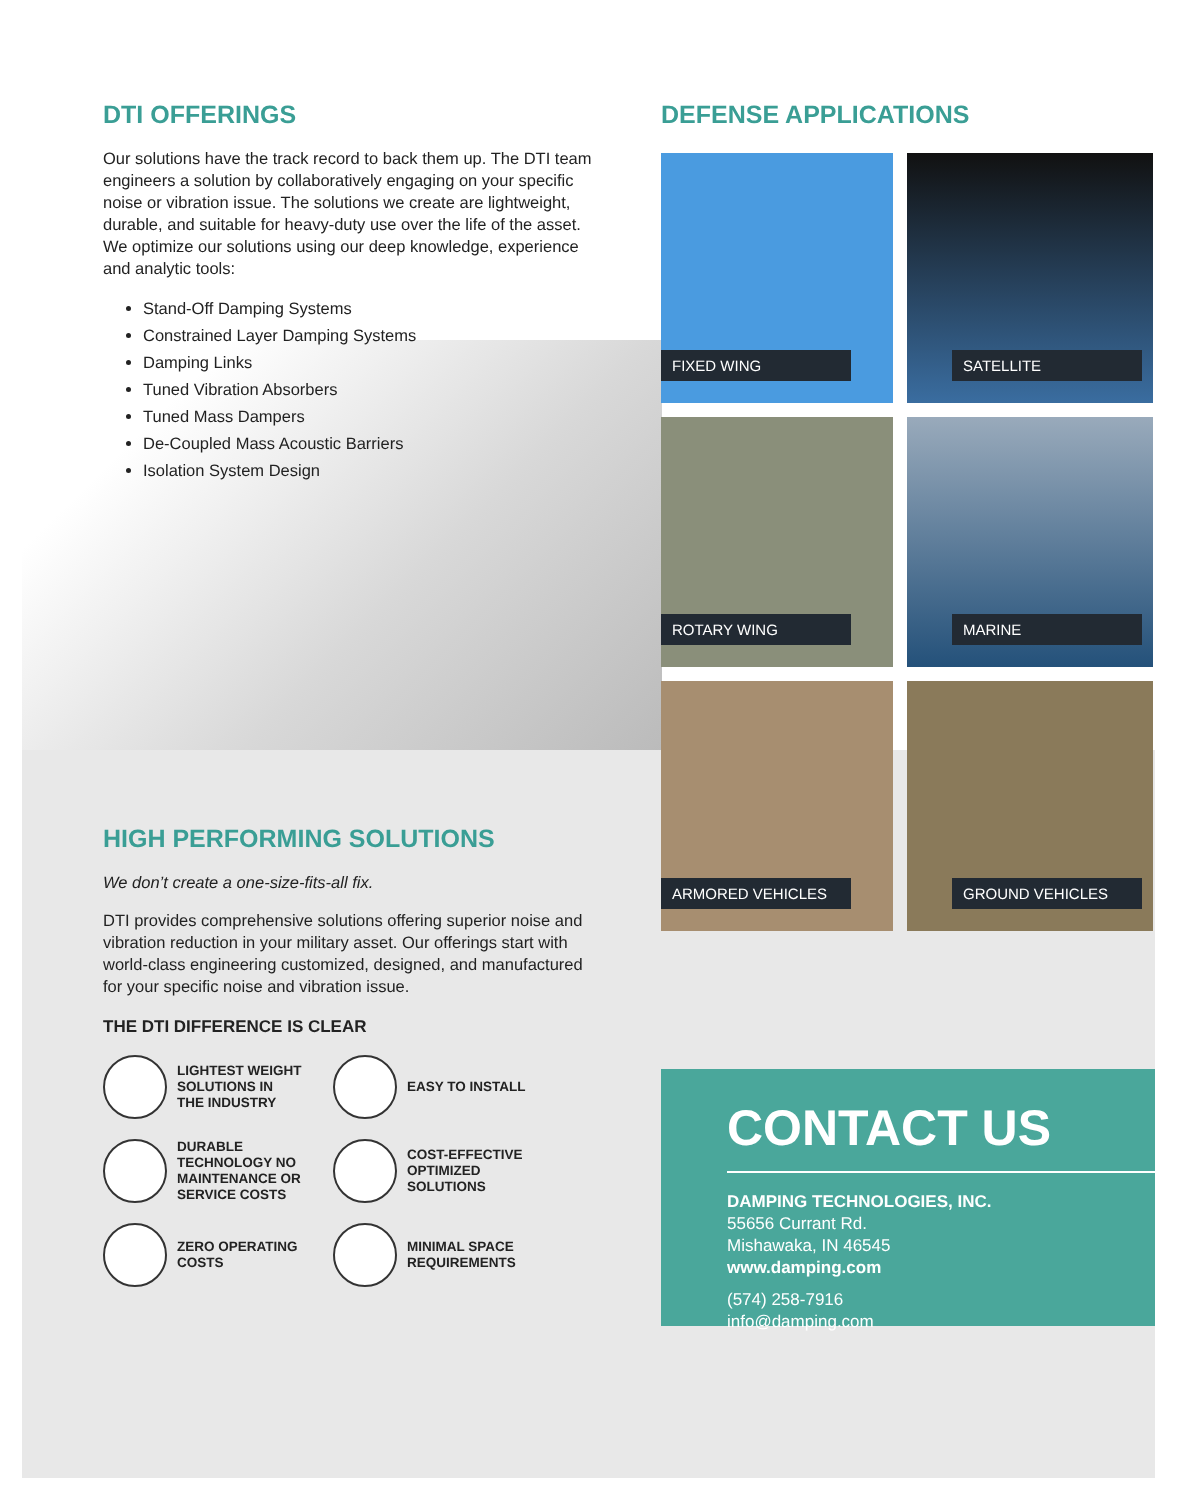DTI OFFERINGS
Our solutions have the track record to back them up. The DTI team engineers a solution by collaboratively engaging on your specific noise or vibration issue. The solutions we create are lightweight, durable, and suitable for heavy-duty use over the life of the asset. We optimize our solutions using our deep knowledge, experience and analytic tools:
Stand-Off Damping Systems
Constrained Layer Damping Systems
Damping Links
Tuned Vibration Absorbers
Tuned Mass Dampers
De-Coupled Mass Acoustic Barriers
Isolation System Design
HIGH PERFORMING SOLUTIONS
We don’t create a one-size-fits-all fix.
DTI provides comprehensive solutions offering superior noise and vibration reduction in your military asset. Our offerings start with world-class engineering customized, designed, and manufactured for your specific noise and vibration issue.
THE DTI DIFFERENCE IS CLEAR
LIGHTEST WEIGHT
SOLUTIONS IN
THE INDUSTRY
EASY TO INSTALL
DURABLE
TECHNOLOGY NO
MAINTENANCE OR
SERVICE COSTS
COST-EFFECTIVE
OPTIMIZED
SOLUTIONS
ZERO OPERATING
COSTS
MINIMAL SPACE
REQUIREMENTS
DEFENSE APPLICATIONS
FIXED WING
SATELLITE
ROTARY WING
MARINE
ARMORED VEHICLES
GROUND VEHICLES
CONTACT US
DAMPING TECHNOLOGIES, INC.
55656 Currant Rd.
Mishawaka, IN 46545
www.damping.com
(574) 258-7916
info@damping.com